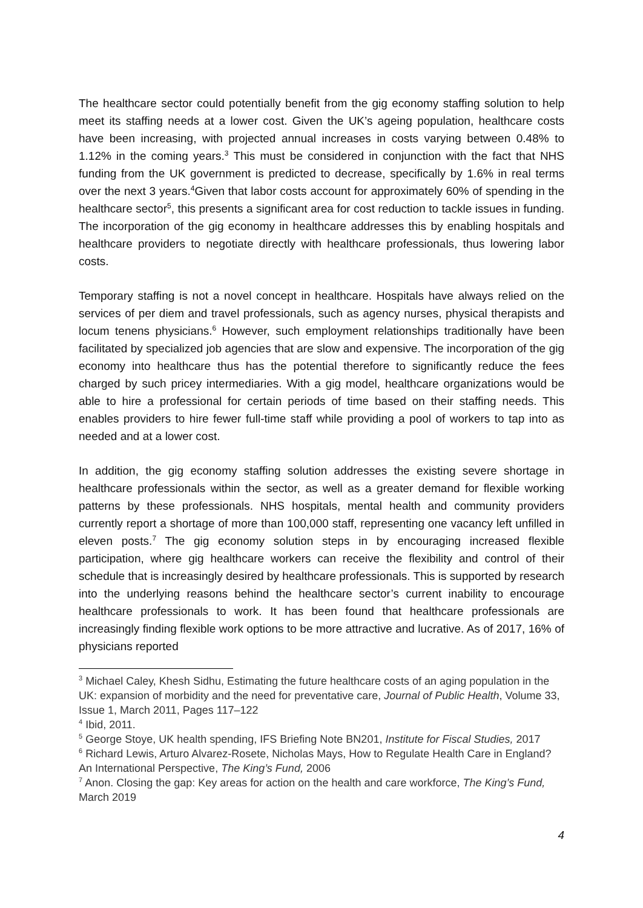The healthcare sector could potentially benefit from the gig economy staffing solution to help meet its staffing needs at a lower cost. Given the UK’s ageing population, healthcare costs have been increasing, with projected annual increases in costs varying between 0.48% to 1.12% in the coming years.<sup>3</sup> This must be considered in conjunction with the fact that NHS funding from the UK government is predicted to decrease, specifically by 1.6% in real terms over the next 3 years.<sup>4</sup>Given that labor costs account for approximately 60% of spending in the healthcare sector<sup>5</sup>, this presents a significant area for cost reduction to tackle issues in funding. The incorporation of the gig economy in healthcare addresses this by enabling hospitals and healthcare providers to negotiate directly with healthcare professionals, thus lowering labor costs.
Temporary staffing is not a novel concept in healthcare. Hospitals have always relied on the services of per diem and travel professionals, such as agency nurses, physical therapists and locum tenens physicians.<sup>6</sup> However, such employment relationships traditionally have been facilitated by specialized job agencies that are slow and expensive. The incorporation of the gig economy into healthcare thus has the potential therefore to significantly reduce the fees charged by such pricey intermediaries. With a gig model, healthcare organizations would be able to hire a professional for certain periods of time based on their staffing needs. This enables providers to hire fewer full-time staff while providing a pool of workers to tap into as needed and at a lower cost.
In addition, the gig economy staffing solution addresses the existing severe shortage in healthcare professionals within the sector, as well as a greater demand for flexible working patterns by these professionals. NHS hospitals, mental health and community providers currently report a shortage of more than 100,000 staff, representing one vacancy left unfilled in eleven posts.<sup>7</sup> The gig economy solution steps in by encouraging increased flexible participation, where gig healthcare workers can receive the flexibility and control of their schedule that is increasingly desired by healthcare professionals. This is supported by research into the underlying reasons behind the healthcare sector’s current inability to encourage healthcare professionals to work. It has been found that healthcare professionals are increasingly finding flexible work options to be more attractive and lucrative. As of 2017, 16% of physicians reported
<sup>3</sup> Michael Caley, Khesh Sidhu, Estimating the future healthcare costs of an aging population in the UK: expansion of morbidity and the need for preventative care, Journal of Public Health, Volume 33, Issue 1, March 2011, Pages 117–122
<sup>4</sup> Ibid, 2011.
<sup>5</sup> George Stoye, UK health spending, IFS Briefing Note BN201, Institute for Fiscal Studies, 2017
<sup>6</sup> Richard Lewis, Arturo Alvarez-Rosete, Nicholas Mays, How to Regulate Health Care in England? An International Perspective, The King’s Fund, 2006
<sup>7</sup> Anon. Closing the gap: Key areas for action on the health and care workforce, The King’s Fund, March 2019
4